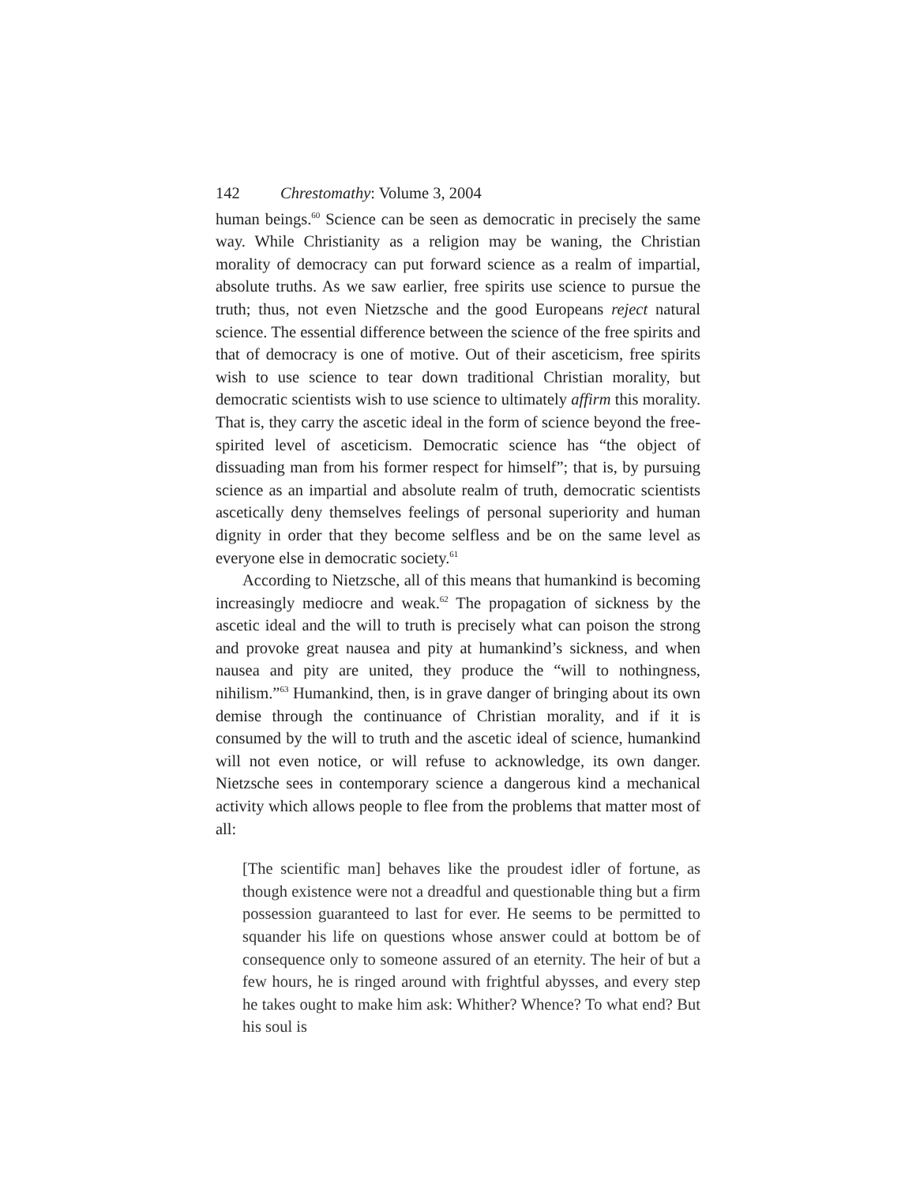142 Chrestomathy: Volume 3, 2004
human beings.<sup>60</sup> Science can be seen as democratic in precisely the same way. While Christianity as a religion may be waning, the Christian morality of democracy can put forward science as a realm of impartial, absolute truths. As we saw earlier, free spirits use science to pursue the truth; thus, not even Nietzsche and the good Europeans reject natural science. The essential difference between the science of the free spirits and that of democracy is one of motive. Out of their asceticism, free spirits wish to use science to tear down traditional Christian morality, but democratic scientists wish to use science to ultimately affirm this morality. That is, they carry the ascetic ideal in the form of science beyond the free-spirited level of asceticism. Democratic science has “the object of dissuading man from his former respect for himself”; that is, by pursuing science as an impartial and absolute realm of truth, democratic scientists ascetically deny themselves feelings of personal superiority and human dignity in order that they become selfless and be on the same level as everyone else in democratic society.<sup>61</sup>
According to Nietzsche, all of this means that humankind is becoming increasingly mediocre and weak.<sup>62</sup> The propagation of sickness by the ascetic ideal and the will to truth is precisely what can poison the strong and provoke great nausea and pity at humankind’s sickness, and when nausea and pity are united, they produce the “will to nothingness, nihilism.”<sup>63</sup> Humankind, then, is in grave danger of bringing about its own demise through the continuance of Christian morality, and if it is consumed by the will to truth and the ascetic ideal of science, humankind will not even notice, or will refuse to acknowledge, its own danger. Nietzsche sees in contemporary science a dangerous kind a mechanical activity which allows people to flee from the problems that matter most of all:
[The scientific man] behaves like the proudest idler of fortune, as though existence were not a dreadful and questionable thing but a firm possession guaranteed to last for ever. He seems to be permitted to squander his life on questions whose answer could at bottom be of consequence only to someone assured of an eternity. The heir of but a few hours, he is ringed around with frightful abysses, and every step he takes ought to make him ask: Whither? Whence? To what end? But his soul is